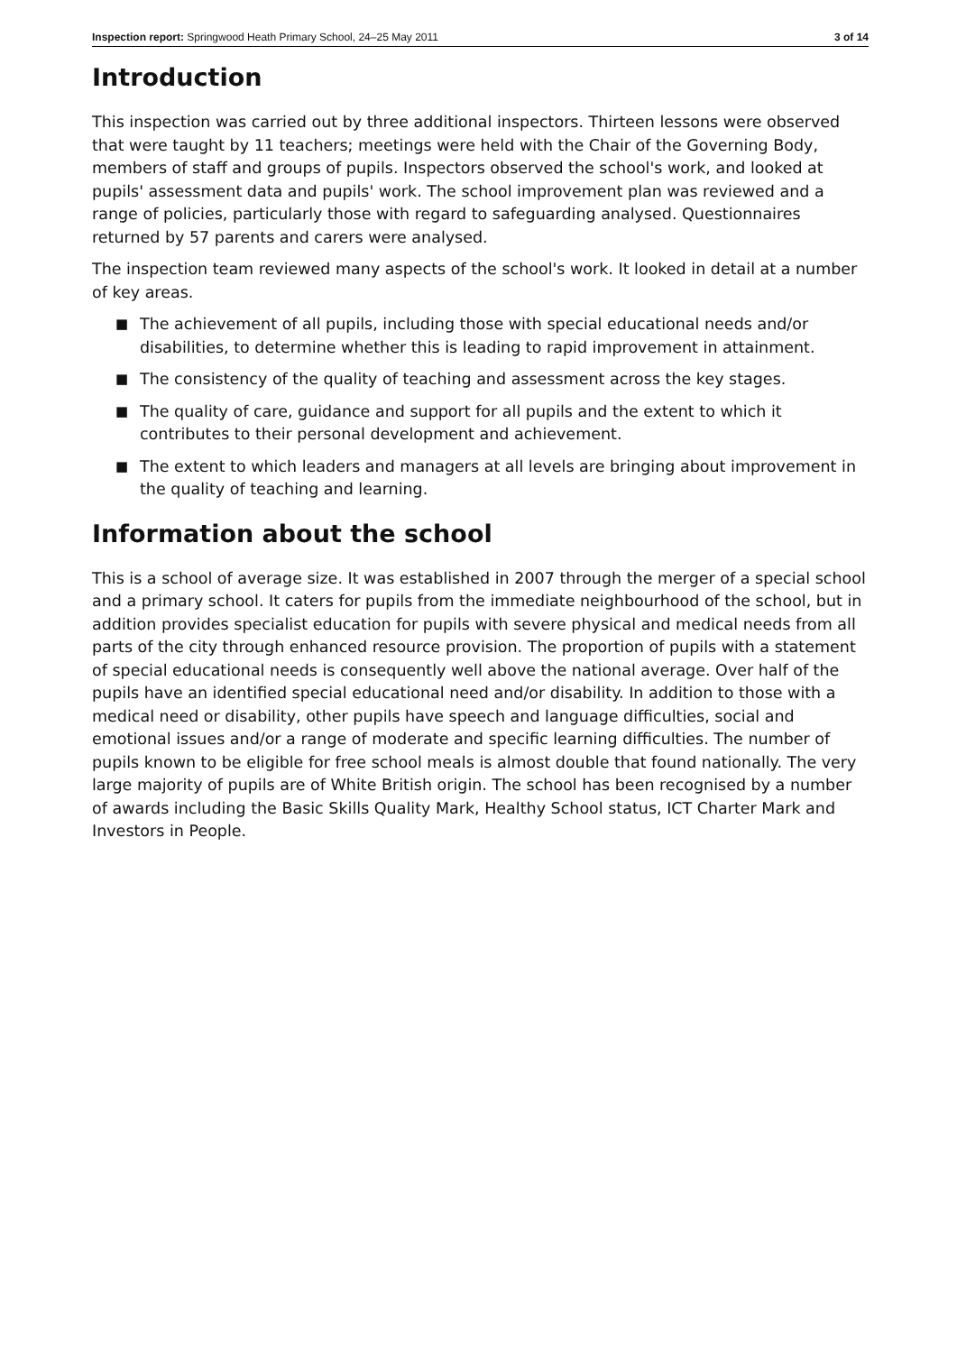Inspection report: Springwood Heath Primary School, 24–25 May 2011 3 of 14
Introduction
This inspection was carried out by three additional inspectors. Thirteen lessons were observed that were taught by 11 teachers; meetings were held with the Chair of the Governing Body, members of staff and groups of pupils. Inspectors observed the school's work, and looked at pupils' assessment data and pupils' work. The school improvement plan was reviewed and a range of policies, particularly those with regard to safeguarding analysed. Questionnaires returned by 57 parents and carers were analysed.
The inspection team reviewed many aspects of the school's work. It looked in detail at a number of key areas.
■ The achievement of all pupils, including those with special educational needs and/or disabilities, to determine whether this is leading to rapid improvement in attainment.
■ The consistency of the quality of teaching and assessment across the key stages.
■ The quality of care, guidance and support for all pupils and the extent to which it contributes to their personal development and achievement.
■ The extent to which leaders and managers at all levels are bringing about improvement in the quality of teaching and learning.
Information about the school
This is a school of average size. It was established in 2007 through the merger of a special school and a primary school. It caters for pupils from the immediate neighbourhood of the school, but in addition provides specialist education for pupils with severe physical and medical needs from all parts of the city through enhanced resource provision. The proportion of pupils with a statement of special educational needs is consequently well above the national average. Over half of the pupils have an identified special educational need and/or disability. In addition to those with a medical need or disability, other pupils have speech and language difficulties, social and emotional issues and/or a range of moderate and specific learning difficulties. The number of pupils known to be eligible for free school meals is almost double that found nationally. The very large majority of pupils are of White British origin. The school has been recognised by a number of awards including the Basic Skills Quality Mark, Healthy School status, ICT Charter Mark and Investors in People.